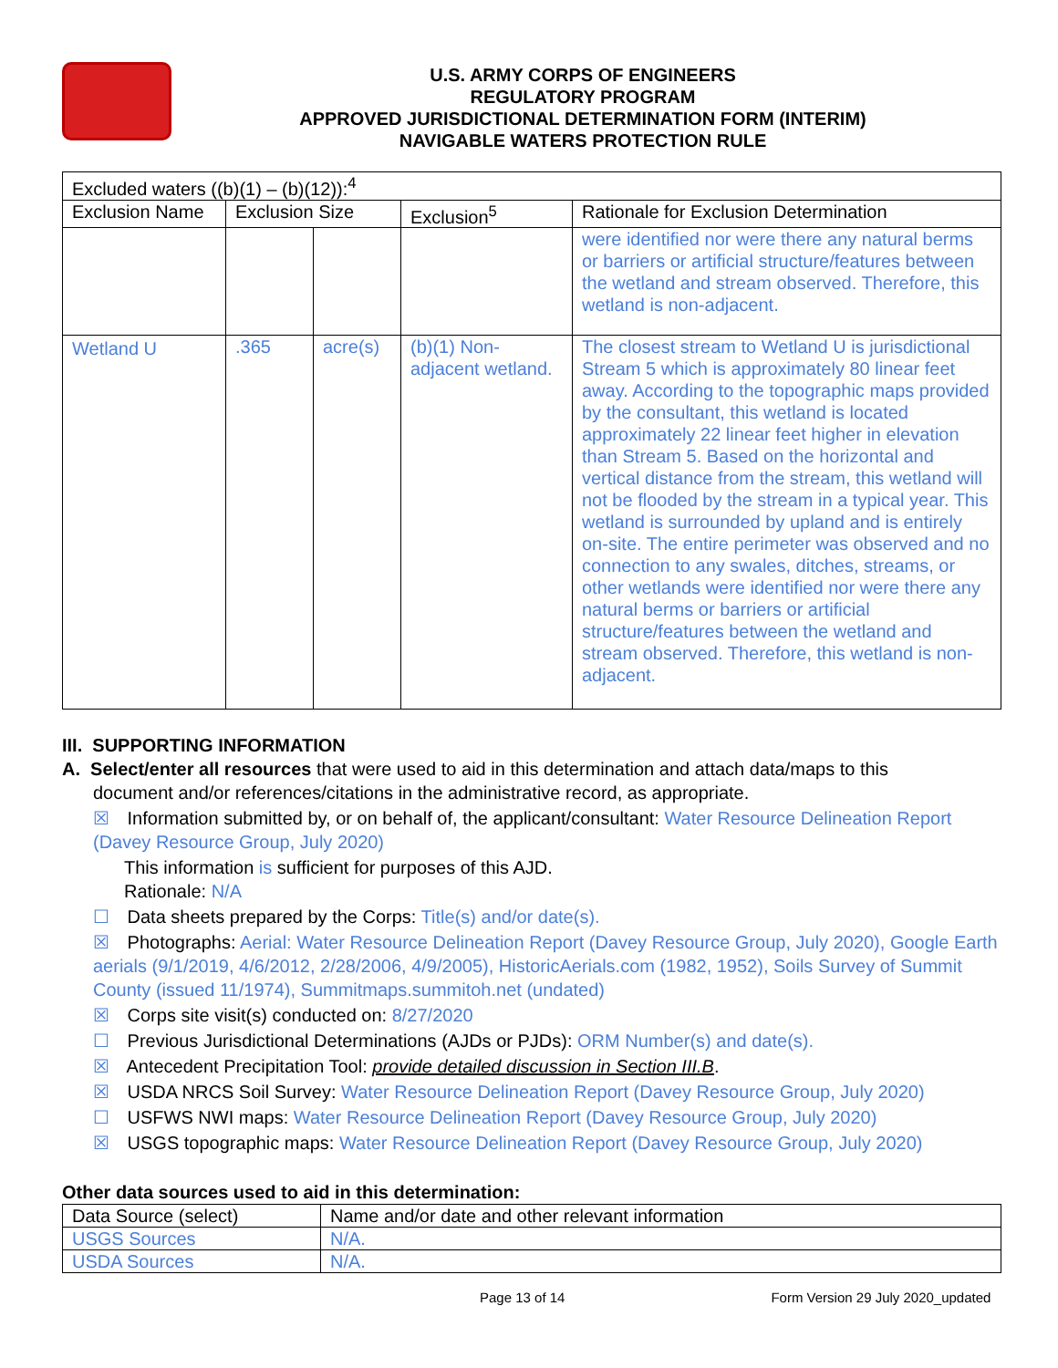U.S. ARMY CORPS OF ENGINEERS
REGULATORY PROGRAM
APPROVED JURISDICTIONAL DETERMINATION FORM (INTERIM)
NAVIGABLE WATERS PROTECTION RULE
| Excluded waters ((b)(1) – (b)(12)):<sup>4</sup> | | | | |
| Exclusion Name | Exclusion Size | | Exclusion<sup>5</sup> | Rationale for Exclusion Determination |
| | | | | were identified nor were there any natural berms or barriers or artificial structure/features between the wetland and stream observed. Therefore, this wetland is non-adjacent. |
| Wetland U | .365 | acre(s) | (b)(1) Non-adjacent wetland. | The closest stream to Wetland U is jurisdictional Stream 5 which is approximately 80 linear feet away. According to the topographic maps provided by the consultant, this wetland is located approximately 22 linear feet higher in elevation than Stream 5. Based on the horizontal and vertical distance from the stream, this wetland will not be flooded by the stream in a typical year. This wetland is surrounded by upland and is entirely on-site. The entire perimeter was observed and no connection to any swales, ditches, streams, or other wetlands were identified nor were there any natural berms or barriers or artificial structure/features between the wetland and stream observed. Therefore, this wetland is non-adjacent. |
III. SUPPORTING INFORMATION
A. Select/enter all resources that were used to aid in this determination and attach data/maps to this
document and/or references/citations in the administrative record, as appropriate.
☒ Information submitted by, or on behalf of, the applicant/consultant: Water Resource Delineation Report (Davey Resource Group, July 2020)
This information is sufficient for purposes of this AJD.
Rationale: N/A
☐ Data sheets prepared by the Corps: Title(s) and/or date(s).
☒ Photographs: Aerial: Water Resource Delineation Report (Davey Resource Group, July 2020), Google Earth aerials (9/1/2019, 4/6/2012, 2/28/2006, 4/9/2005), HistoricAerials.com (1982, 1952), Soils Survey of Summit County (issued 11/1974), Summitmaps.summitoh.net (undated)
☒ Corps site visit(s) conducted on: 8/27/2020
☐ Previous Jurisdictional Determinations (AJDs or PJDs): ORM Number(s) and date(s).
☒ Antecedent Precipitation Tool: provide detailed discussion in Section III.B.
☒ USDA NRCS Soil Survey: Water Resource Delineation Report (Davey Resource Group, July 2020)
☐ USFWS NWI maps: Water Resource Delineation Report (Davey Resource Group, July 2020)
☒ USGS topographic maps: Water Resource Delineation Report (Davey Resource Group, July 2020)
Other data sources used to aid in this determination:
| Data Source (select) | Name and/or date and other relevant information |
| --- | --- |
| USGS Sources | N/A. |
| USDA Sources | N/A. |
Page 13 of 14 Form Version 29 July 2020_updated